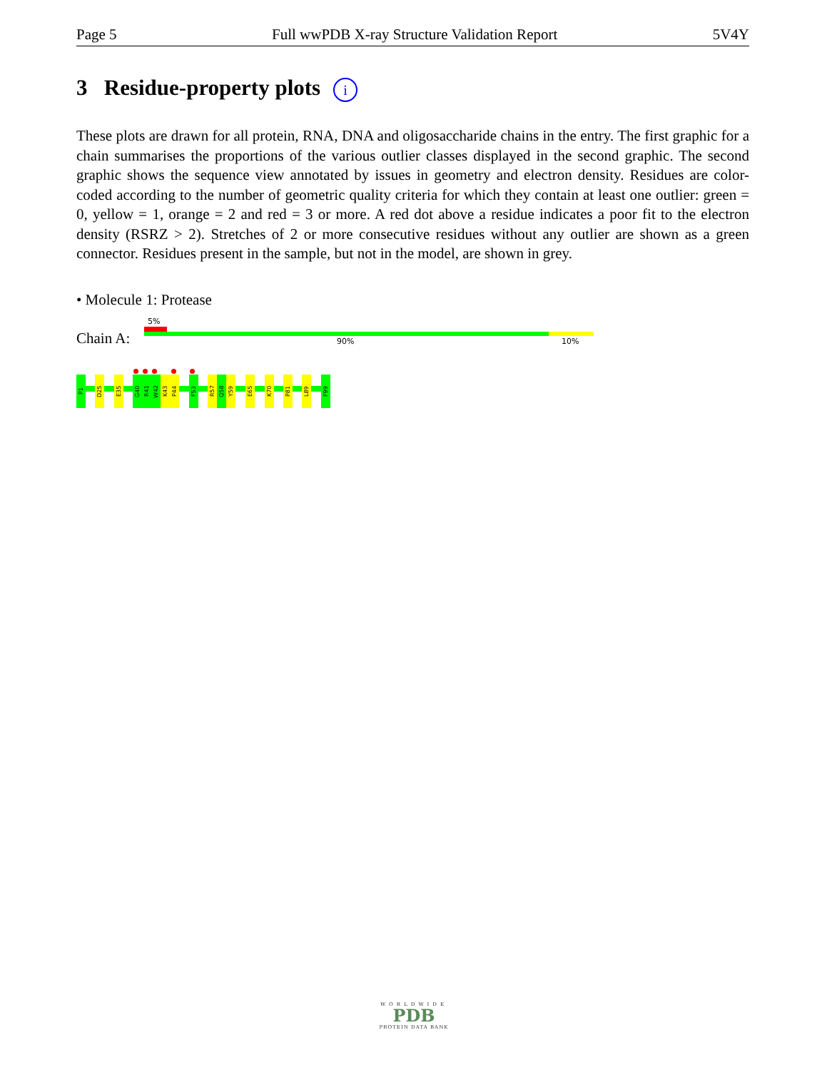Page 5 Full wwPDB X-ray Structure Validation Report 5V4Y
3 Residue-property plots i
These plots are drawn for all protein, RNA, DNA and oligosaccharide chains in the entry. The first graphic for a chain summarises the proportions of the various outlier classes displayed in the second graphic. The second graphic shows the sequence view annotated by issues in geometry and electron density. Residues are color-coded according to the number of geometric quality criteria for which they contain at least one outlier: green = 0, yellow = 1, orange = 2 and red = 3 or more. A red dot above a residue indicates a poor fit to the electron density (RSRZ > 2). Stretches of 2 or more consecutive residues without any outlier are shown as a green connector. Residues present in the sample, but not in the model, are shown in grey.
• Molecule 1: Protease
Chain A:
5%
90% 10%
P1
D25
E35
G40
R41
W42
K43
P44
F53
R57
Q58
Y59
E65
K70
P81
L89
F99
WORLDWIDE
PDB
PROTEIN DATA BANK